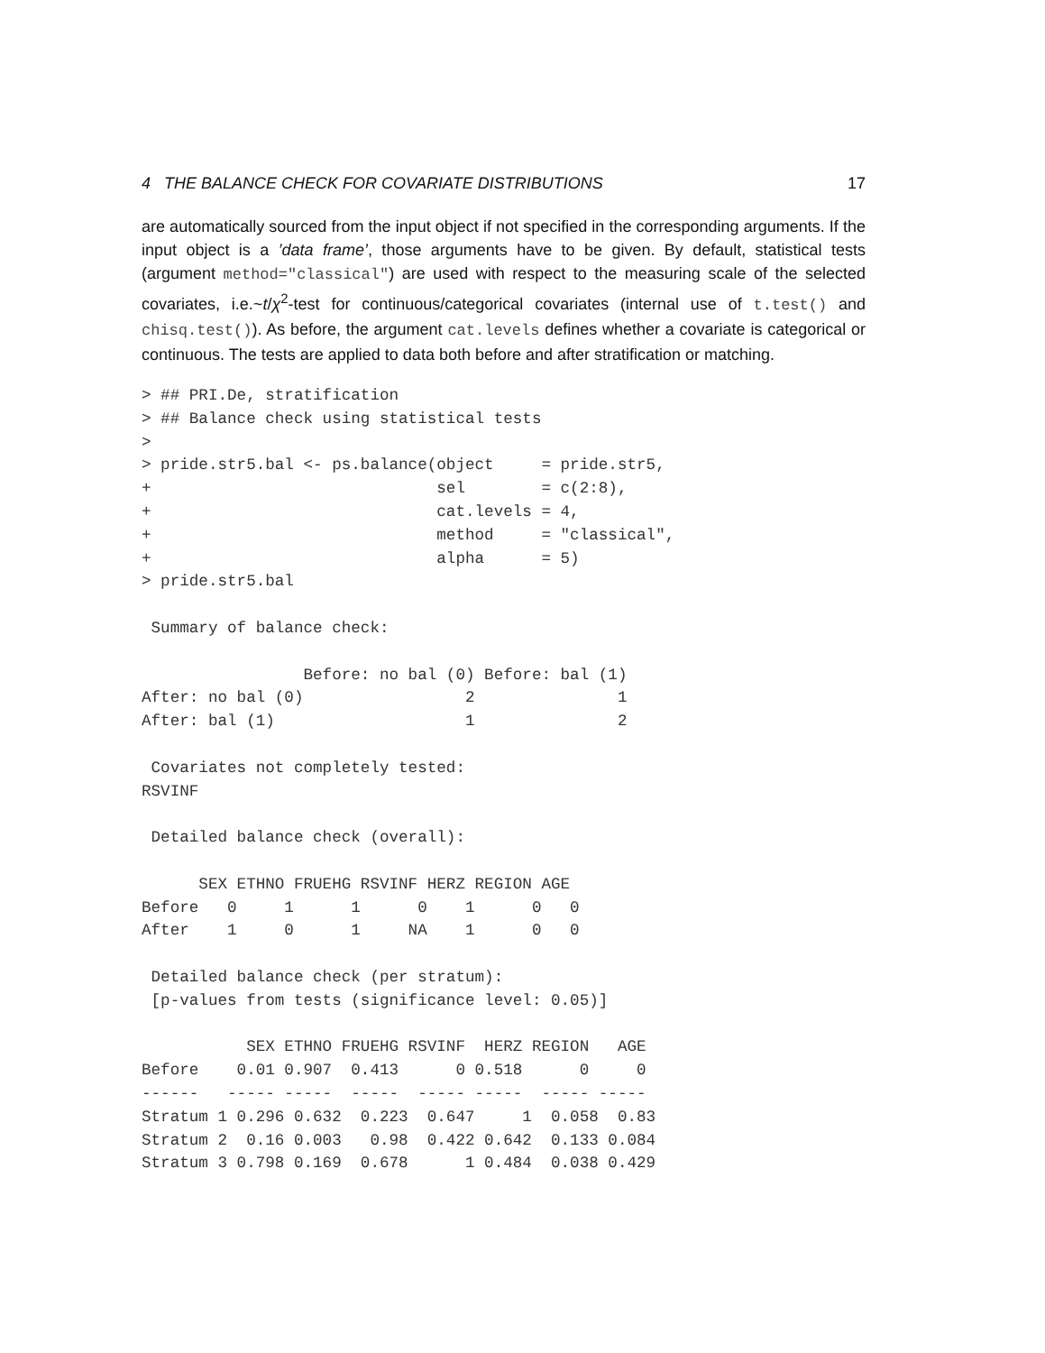4 THE BALANCE CHECK FOR COVARIATE DISTRIBUTIONS 17
are automatically sourced from the input object if not specified in the corresponding arguments. If the input object is a ’data frame’, those arguments have to be given. By default, statistical tests (argument method="classical") are used with respect to the measuring scale of the selected covariates, i.e.~t/χ<sup>2</sup>-test for continuous/categorical covariates (internal use of t.test() and chisq.test()). As before, the argument cat.levels defines whether a covariate is categorical or continuous. The tests are applied to data both before and after stratification or matching.
> ## PRI.De, stratification
> ## Balance check using statistical tests
>
> pride.str5.bal <- ps.balance(object     = pride.str5,
+                              sel        = c(2:8),
+                              cat.levels = 4,
+                              method     = "classical",
+                              alpha      = 5)
> pride.str5.bal

 Summary of balance check:

                 Before: no bal (0) Before: bal (1)
After: no bal (0)                 2               1
After: bal (1)                    1               2

 Covariates not completely tested:
RSVINF

 Detailed balance check (overall):

      SEX ETHNO FRUEHG RSVINF HERZ REGION AGE
Before   0     1      1      0    1      0   0
After    1     0      1     NA    1      0   0

 Detailed balance check (per stratum):
 [p-values from tests (significance level: 0.05)]

           SEX ETHNO FRUEHG RSVINF  HERZ REGION   AGE
Before    0.01 0.907  0.413      0 0.518      0     0
------   ----- -----  -----  ----- -----  ----- -----
Stratum 1 0.296 0.632  0.223  0.647     1  0.058  0.83
Stratum 2  0.16 0.003   0.98  0.422 0.642  0.133 0.084
Stratum 3 0.798 0.169  0.678      1 0.484  0.038 0.429